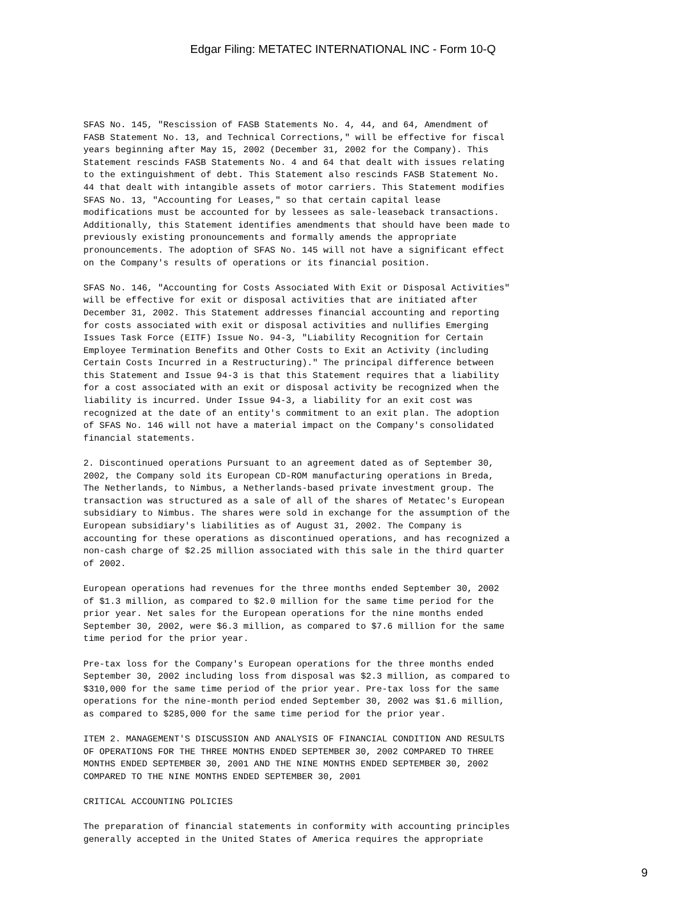Edgar Filing: METATEC INTERNATIONAL INC - Form 10-Q
SFAS No. 145, "Rescission of FASB Statements No. 4, 44, and 64, Amendment of
FASB Statement No. 13, and Technical Corrections," will be effective for fiscal
years beginning after May 15, 2002 (December 31, 2002 for the Company). This
Statement rescinds FASB Statements No. 4 and 64 that dealt with issues relating
to the extinguishment of debt. This Statement also rescinds FASB Statement No.
44 that dealt with intangible assets of motor carriers. This Statement modifies
SFAS No. 13, "Accounting for Leases," so that certain capital lease
modifications must be accounted for by lessees as sale-leaseback transactions.
Additionally, this Statement identifies amendments that should have been made to
previously existing pronouncements and formally amends the appropriate
pronouncements. The adoption of SFAS No. 145 will not have a significant effect
on the Company's results of operations or its financial position.
SFAS No. 146, "Accounting for Costs Associated With Exit or Disposal Activities"
will be effective for exit or disposal activities that are initiated after
December 31, 2002. This Statement addresses financial accounting and reporting
for costs associated with exit or disposal activities and nullifies Emerging
Issues Task Force (EITF) Issue No. 94-3, "Liability Recognition for Certain
Employee Termination Benefits and Other Costs to Exit an Activity (including
Certain Costs Incurred in a Restructuring)." The principal difference between
this Statement and Issue 94-3 is that this Statement requires that a liability
for a cost associated with an exit or disposal activity be recognized when the
liability is incurred. Under Issue 94-3, a liability for an exit cost was
recognized at the date of an entity's commitment to an exit plan. The adoption
of SFAS No. 146 will not have a material impact on the Company's consolidated
financial statements.
2. Discontinued operations Pursuant to an agreement dated as of September 30,
2002, the Company sold its European CD-ROM manufacturing operations in Breda,
The Netherlands, to Nimbus, a Netherlands-based private investment group. The
transaction was structured as a sale of all of the shares of Metatec's European
subsidiary to Nimbus. The shares were sold in exchange for the assumption of the
European subsidiary's liabilities as of August 31, 2002. The Company is
accounting for these operations as discontinued operations, and has recognized a
non-cash charge of $2.25 million associated with this sale in the third quarter
of 2002.
European operations had revenues for the three months ended September 30, 2002
of $1.3 million, as compared to $2.0 million for the same time period for the
prior year. Net sales for the European operations for the nine months ended
September 30, 2002, were $6.3 million, as compared to $7.6 million for the same
time period for the prior year.
Pre-tax loss for the Company's European operations for the three months ended
September 30, 2002 including loss from disposal was $2.3 million, as compared to
$310,000 for the same time period of the prior year. Pre-tax loss for the same
operations for the nine-month period ended September 30, 2002 was $1.6 million,
as compared to $285,000 for the same time period for the prior year.
ITEM 2. MANAGEMENT'S DISCUSSION AND ANALYSIS OF FINANCIAL CONDITION AND RESULTS
OF OPERATIONS FOR THE THREE MONTHS ENDED SEPTEMBER 30, 2002 COMPARED TO THREE
MONTHS ENDED SEPTEMBER 30, 2001 AND THE NINE MONTHS ENDED SEPTEMBER 30, 2002
COMPARED TO THE NINE MONTHS ENDED SEPTEMBER 30, 2001
CRITICAL ACCOUNTING POLICIES
The preparation of financial statements in conformity with accounting principles
generally accepted in the United States of America requires the appropriate
9